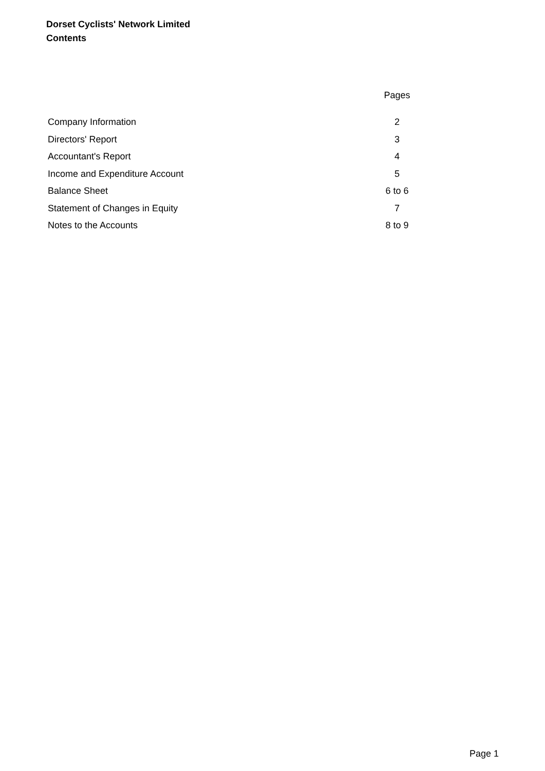Dorset Cyclists' Network Limited
Contents
| | Pages |
| --- | --- |
| Company Information | 2 |
| Directors' Report | 3 |
| Accountant's Report | 4 |
| Income and Expenditure Account | 5 |
| Balance Sheet | 6 to 6 |
| Statement of Changes in Equity | 7 |
| Notes to the Accounts | 8 to 9 |
Page 1